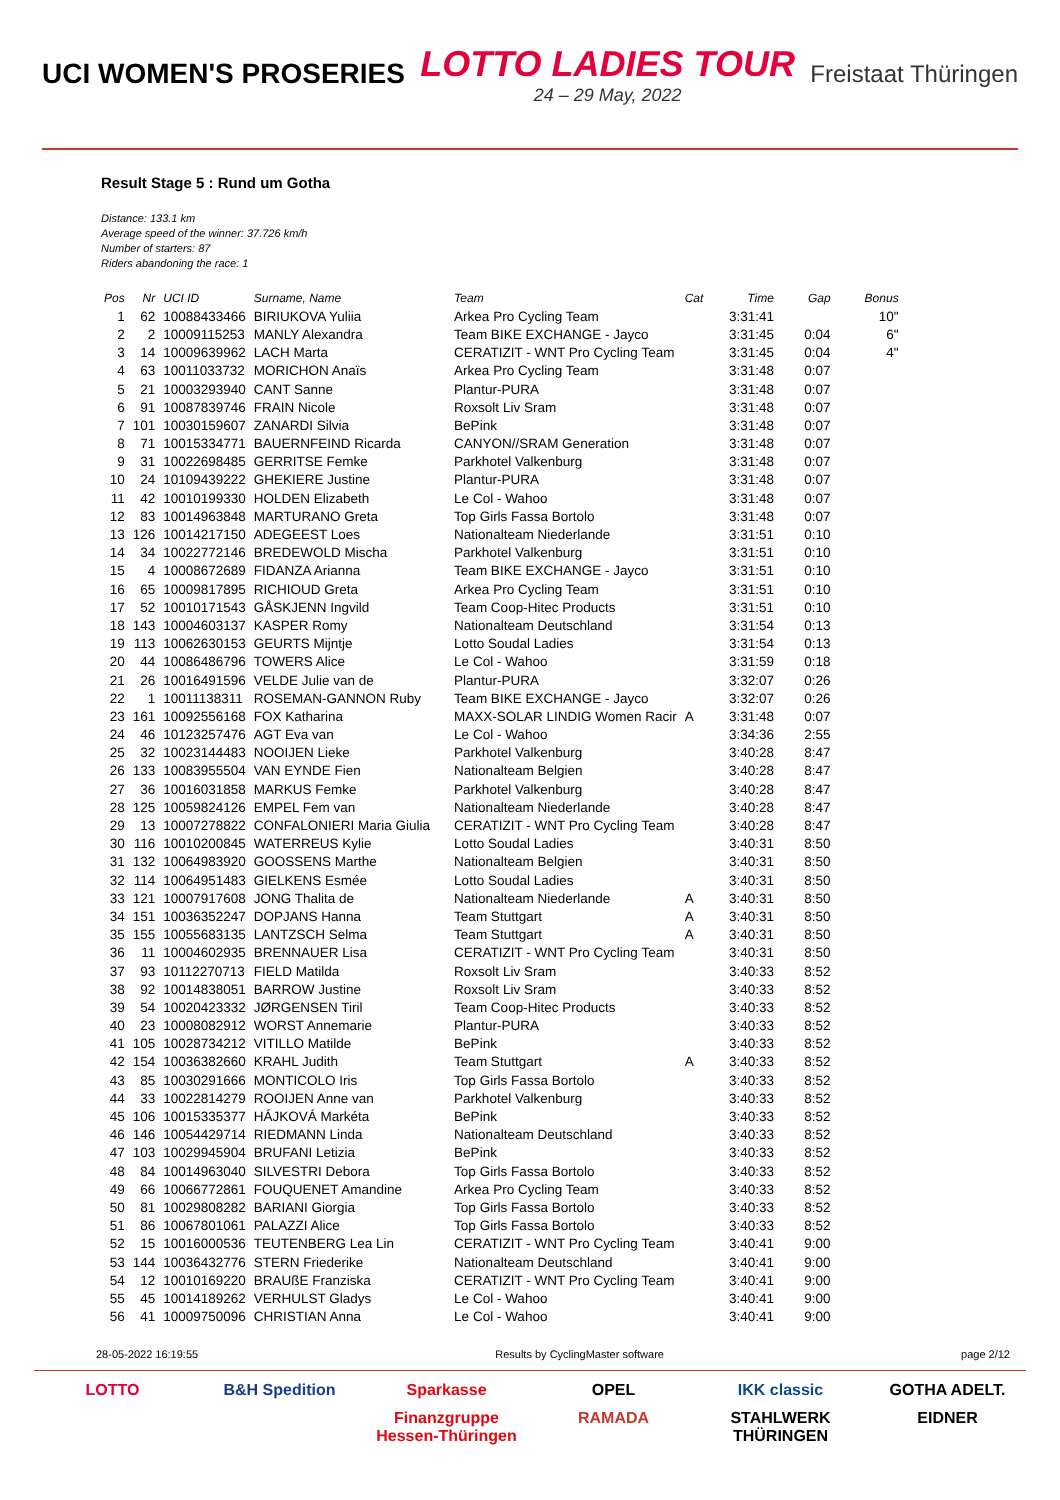UCI WOMEN'S PROSERIES
LOTTO LADIES TOUR
24 – 29 May, 2022
Freistaat Thüringen
Result Stage 5 : Rund um Gotha
Distance: 133.1 km
Average speed of the winner: 37.726 km/h
Number of starters: 87
Riders abandoning the race: 1
| Pos | Nr | UCI ID | Surname, Name | Team | Cat | Time | Gap | Bonus |
| --- | --- | --- | --- | --- | --- | --- | --- | --- |
| 1 | 62 | 10088433466 | BIRIUKOVA Yuliia | Arkea Pro Cycling Team | | 3:31:41 | | 10" |
| 2 | 2 | 10009115253 | MANLY Alexandra | Team BIKE EXCHANGE - Jayco | | 3:31:45 | 0:04 | 6" |
| 3 | 14 | 10009639962 | LACH Marta | CERATIZIT - WNT Pro Cycling Team | | 3:31:45 | 0:04 | 4" |
| 4 | 63 | 10011033732 | MORICHON Anaïs | Arkea Pro Cycling Team | | 3:31:48 | 0:07 | |
| 5 | 21 | 10003293940 | CANT Sanne | Plantur-PURA | | 3:31:48 | 0:07 | |
| 6 | 91 | 10087839746 | FRAIN Nicole | Roxsolt Liv Sram | | 3:31:48 | 0:07 | |
| 7 | 101 | 10030159607 | ZANARDI Silvia | BePink | | 3:31:48 | 0:07 | |
| 8 | 71 | 10015334771 | BAUERNFEIND Ricarda | CANYON//SRAM Generation | | 3:31:48 | 0:07 | |
| 9 | 31 | 10022698485 | GERRITSE Femke | Parkhotel Valkenburg | | 3:31:48 | 0:07 | |
| 10 | 24 | 10109439222 | GHEKIERE Justine | Plantur-PURA | | 3:31:48 | 0:07 | |
| 11 | 42 | 10010199330 | HOLDEN Elizabeth | Le Col - Wahoo | | 3:31:48 | 0:07 | |
| 12 | 83 | 10014963848 | MARTURANO Greta | Top Girls Fassa Bortolo | | 3:31:48 | 0:07 | |
| 13 | 126 | 10014217150 | ADEGEEST Loes | Nationalteam Niederlande | | 3:31:51 | 0:10 | |
| 14 | 34 | 10022772146 | BREDEWOLD Mischa | Parkhotel Valkenburg | | 3:31:51 | 0:10 | |
| 15 | 4 | 10008672689 | FIDANZA Arianna | Team BIKE EXCHANGE - Jayco | | 3:31:51 | 0:10 | |
| 16 | 65 | 10009817895 | RICHIOUD Greta | Arkea Pro Cycling Team | | 3:31:51 | 0:10 | |
| 17 | 52 | 10010171543 | GÅSKJENN Ingvild | Team Coop-Hitec Products | | 3:31:51 | 0:10 | |
| 18 | 143 | 10004603137 | KASPER Romy | Nationalteam Deutschland | | 3:31:54 | 0:13 | |
| 19 | 113 | 10062630153 | GEURTS Mijntje | Lotto Soudal Ladies | | 3:31:54 | 0:13 | |
| 20 | 44 | 10086486796 | TOWERS Alice | Le Col - Wahoo | | 3:31:59 | 0:18 | |
| 21 | 26 | 10016491596 | VELDE Julie van de | Plantur-PURA | | 3:32:07 | 0:26 | |
| 22 | 1 | 10011138311 | ROSEMAN-GANNON Ruby | Team BIKE EXCHANGE - Jayco | | 3:32:07 | 0:26 | |
| 23 | 161 | 10092556168 | FOX Katharina | MAXX-SOLAR LINDIG Women Racir | A | 3:31:48 | 0:07 | |
| 24 | 46 | 10123257476 | AGT Eva van | Le Col - Wahoo | | 3:34:36 | 2:55 | |
| 25 | 32 | 10023144483 | NOOIJEN Lieke | Parkhotel Valkenburg | | 3:40:28 | 8:47 | |
| 26 | 133 | 10083955504 | VAN EYNDE Fien | Nationalteam Belgien | | 3:40:28 | 8:47 | |
| 27 | 36 | 10016031858 | MARKUS Femke | Parkhotel Valkenburg | | 3:40:28 | 8:47 | |
| 28 | 125 | 10059824126 | EMPEL Fem van | Nationalteam Niederlande | | 3:40:28 | 8:47 | |
| 29 | 13 | 10007278822 | CONFALONIERI Maria Giulia | CERATIZIT - WNT Pro Cycling Team | | 3:40:28 | 8:47 | |
| 30 | 116 | 10010200845 | WATERREUS Kylie | Lotto Soudal Ladies | | 3:40:31 | 8:50 | |
| 31 | 132 | 10064983920 | GOOSSENS Marthe | Nationalteam Belgien | | 3:40:31 | 8:50 | |
| 32 | 114 | 10064951483 | GIELKENS Esmée | Lotto Soudal Ladies | | 3:40:31 | 8:50 | |
| 33 | 121 | 10007917608 | JONG Thalita de | Nationalteam Niederlande | A | 3:40:31 | 8:50 | |
| 34 | 151 | 10036352247 | DOPJANS Hanna | Team Stuttgart | A | 3:40:31 | 8:50 | |
| 35 | 155 | 10055683135 | LANTZSCH Selma | Team Stuttgart | A | 3:40:31 | 8:50 | |
| 36 | 11 | 10004602935 | BRENNAUER Lisa | CERATIZIT - WNT Pro Cycling Team | | 3:40:31 | 8:50 | |
| 37 | 93 | 10112270713 | FIELD Matilda | Roxsolt Liv Sram | | 3:40:33 | 8:52 | |
| 38 | 92 | 10014838051 | BARROW Justine | Roxsolt Liv Sram | | 3:40:33 | 8:52 | |
| 39 | 54 | 10020423332 | JØRGENSEN Tiril | Team Coop-Hitec Products | | 3:40:33 | 8:52 | |
| 40 | 23 | 10008082912 | WORST Annemarie | Plantur-PURA | | 3:40:33 | 8:52 | |
| 41 | 105 | 10028734212 | VITILLO Matilde | BePink | | 3:40:33 | 8:52 | |
| 42 | 154 | 10036382660 | KRAHL Judith | Team Stuttgart | A | 3:40:33 | 8:52 | |
| 43 | 85 | 10030291666 | MONTICOLO Iris | Top Girls Fassa Bortolo | | 3:40:33 | 8:52 | |
| 44 | 33 | 10022814279 | ROOIJEN Anne van | Parkhotel Valkenburg | | 3:40:33 | 8:52 | |
| 45 | 106 | 10015335377 | HÁJKOVÁ Markéta | BePink | | 3:40:33 | 8:52 | |
| 46 | 146 | 10054429714 | RIEDMANN Linda | Nationalteam Deutschland | | 3:40:33 | 8:52 | |
| 47 | 103 | 10029945904 | BRUFANI Letizia | BePink | | 3:40:33 | 8:52 | |
| 48 | 84 | 10014963040 | SILVESTRI Debora | Top Girls Fassa Bortolo | | 3:40:33 | 8:52 | |
| 49 | 66 | 10066772861 | FOUQUENET Amandine | Arkea Pro Cycling Team | | 3:40:33 | 8:52 | |
| 50 | 81 | 10029808282 | BARIANI Giorgia | Top Girls Fassa Bortolo | | 3:40:33 | 8:52 | |
| 51 | 86 | 10067801061 | PALAZZI Alice | Top Girls Fassa Bortolo | | 3:40:33 | 8:52 | |
| 52 | 15 | 10016000536 | TEUTENBERG Lea Lin | CERATIZIT - WNT Pro Cycling Team | | 3:40:41 | 9:00 | |
| 53 | 144 | 10036432776 | STERN Friederike | Nationalteam Deutschland | | 3:40:41 | 9:00 | |
| 54 | 12 | 10010169220 | BRAUßE Franziska | CERATIZIT - WNT Pro Cycling Team | | 3:40:41 | 9:00 | |
| 55 | 45 | 10014189262 | VERHULST Gladys | Le Col - Wahoo | | 3:40:41 | 9:00 | |
| 56 | 41 | 10009750096 | CHRISTIAN Anna | Le Col - Wahoo | | 3:40:41 | 9:00 | |
28-05-2022 16:19:55 Results by CyclingMaster software page 2/12
LOTTO
B&H Spedition
Sparkasse
OPEL
IKK classic
GOTHA ADELT.
Finanzgruppe Hessen-Thüringen
RAMADA
STAHLWERK THÜRINGEN
EIDNER